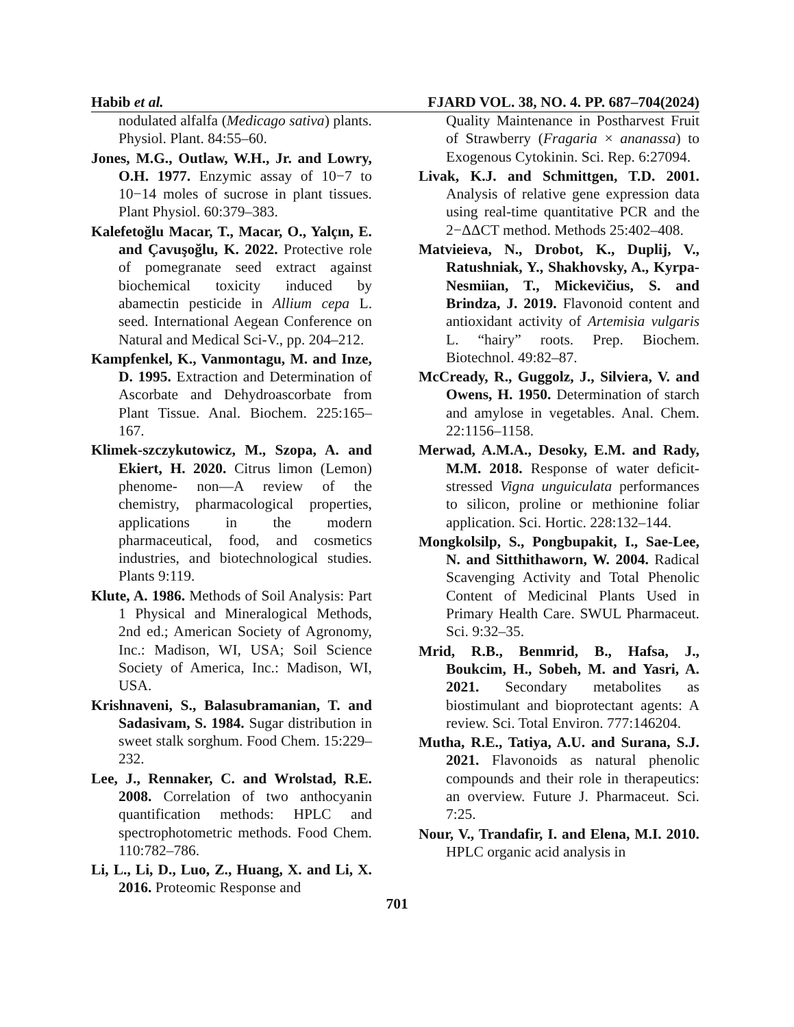Habib et al. FJARD VOL. 38, NO. 4. PP. 687–704(2024)
nodulated alfalfa (Medicago sativa) plants. Physiol. Plant. 84:55–60.
Jones, M.G., Outlaw, W.H., Jr. and Lowry, O.H. 1977. Enzymic assay of 10−7 to 10−14 moles of sucrose in plant tissues. Plant Physiol. 60:379–383.
Kalefetoğlu Macar, T., Macar, O., Yalçın, E. and Çavuşoğlu, K. 2022. Protective role of pomegranate seed extract against biochemical toxicity induced by abamectin pesticide in Allium cepa L. seed. International Aegean Conference on Natural and Medical Sci-V., pp. 204–212.
Kampfenkel, K., Vanmontagu, M. and Inze, D. 1995. Extraction and Determination of Ascorbate and Dehydroascorbate from Plant Tissue. Anal. Biochem. 225:165–167.
Klimek-szczykutowicz, M., Szopa, A. and Ekiert, H. 2020. Citrus limon (Lemon) phenome- non—A review of the chemistry, pharmacological properties, applications in the modern pharmaceutical, food, and cosmetics industries, and biotechnological studies. Plants 9:119.
Klute, A. 1986. Methods of Soil Analysis: Part 1 Physical and Mineralogical Methods, 2nd ed.; American Society of Agronomy, Inc.: Madison, WI, USA; Soil Science Society of America, Inc.: Madison, WI, USA.
Krishnaveni, S., Balasubramanian, T. and Sadasivam, S. 1984. Sugar distribution in sweet stalk sorghum. Food Chem. 15:229–232.
Lee, J., Rennaker, C. and Wrolstad, R.E. 2008. Correlation of two anthocyanin quantification methods: HPLC and spectrophotometric methods. Food Chem. 110:782–786.
Li, L., Li, D., Luo, Z., Huang, X. and Li, X. 2016. Proteomic Response and
Quality Maintenance in Postharvest Fruit of Strawberry (Fragaria × ananassa) to Exogenous Cytokinin. Sci. Rep. 6:27094.
Livak, K.J. and Schmittgen, T.D. 2001. Analysis of relative gene expression data using real-time quantitative PCR and the 2−ΔΔCT method. Methods 25:402–408.
Matvieieva, N., Drobot, K., Duplij, V., Ratushniak, Y., Shakhovsky, A., Kyrpa-Nesmiian, T., Mickevičius, S. and Brindza, J. 2019. Flavonoid content and antioxidant activity of Artemisia vulgaris L. “hairy” roots. Prep. Biochem. Biotechnol. 49:82–87.
McCready, R., Guggolz, J., Silviera, V. and Owens, H. 1950. Determination of starch and amylose in vegetables. Anal. Chem. 22:1156–1158.
Merwad, A.M.A., Desoky, E.M. and Rady, M.M. 2018. Response of water deficit-stressed Vigna unguiculata performances to silicon, proline or methionine foliar application. Sci. Hortic. 228:132–144.
Mongkolsilp, S., Pongbupakit, I., Sae-Lee, N. and Sitthithaworn, W. 2004. Radical Scavenging Activity and Total Phenolic Content of Medicinal Plants Used in Primary Health Care. SWUL Pharmaceut. Sci. 9:32–35.
Mrid, R.B., Benmrid, B., Hafsa, J., Boukcim, H., Sobeh, M. and Yasri, A. 2021. Secondary metabolites as biostimulant and bioprotectant agents: A review. Sci. Total Environ. 777:146204.
Mutha, R.E., Tatiya, A.U. and Surana, S.J. 2021. Flavonoids as natural phenolic compounds and their role in therapeutics: an overview. Future J. Pharmaceut. Sci. 7:25.
Nour, V., Trandafir, I. and Elena, M.I. 2010. HPLC organic acid analysis in
701